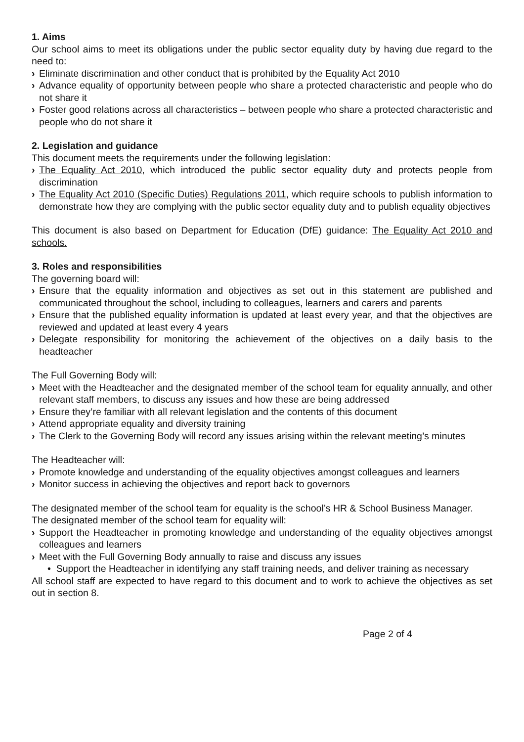1. Aims
Our school aims to meet its obligations under the public sector equality duty by having due regard to the need to:
› Eliminate discrimination and other conduct that is prohibited by the Equality Act 2010
› Advance equality of opportunity between people who share a protected characteristic and people who do not share it
› Foster good relations across all characteristics – between people who share a protected characteristic and people who do not share it
2. Legislation and guidance
This document meets the requirements under the following legislation:
› The Equality Act 2010, which introduced the public sector equality duty and protects people from discrimination
› The Equality Act 2010 (Specific Duties) Regulations 2011, which require schools to publish information to demonstrate how they are complying with the public sector equality duty and to publish equality objectives
This document is also based on Department for Education (DfE) guidance: The Equality Act 2010 and schools.
3. Roles and responsibilities
The governing board will:
› Ensure that the equality information and objectives as set out in this statement are published and communicated throughout the school, including to colleagues, learners and carers and parents
› Ensure that the published equality information is updated at least every year, and that the objectives are reviewed and updated at least every 4 years
› Delegate responsibility for monitoring the achievement of the objectives on a daily basis to the headteacher
The Full Governing Body will:
› Meet with the Headteacher and the designated member of the school team for equality annually, and other relevant staff members, to discuss any issues and how these are being addressed
› Ensure they’re familiar with all relevant legislation and the contents of this document
› Attend appropriate equality and diversity training
› The Clerk to the Governing Body will record any issues arising within the relevant meeting’s minutes
The Headteacher will:
› Promote knowledge and understanding of the equality objectives amongst colleagues and learners
› Monitor success in achieving the objectives and report back to governors
The designated member of the school team for equality is the school’s HR & School Business Manager.
The designated member of the school team for equality will:
› Support the Headteacher in promoting knowledge and understanding of the equality objectives amongst colleagues and learners
› Meet with the Full Governing Body annually to raise and discuss any issues
• Support the Headteacher in identifying any staff training needs, and deliver training as necessary
All school staff are expected to have regard to this document and to work to achieve the objectives as set out in section 8.
Page 2 of 4